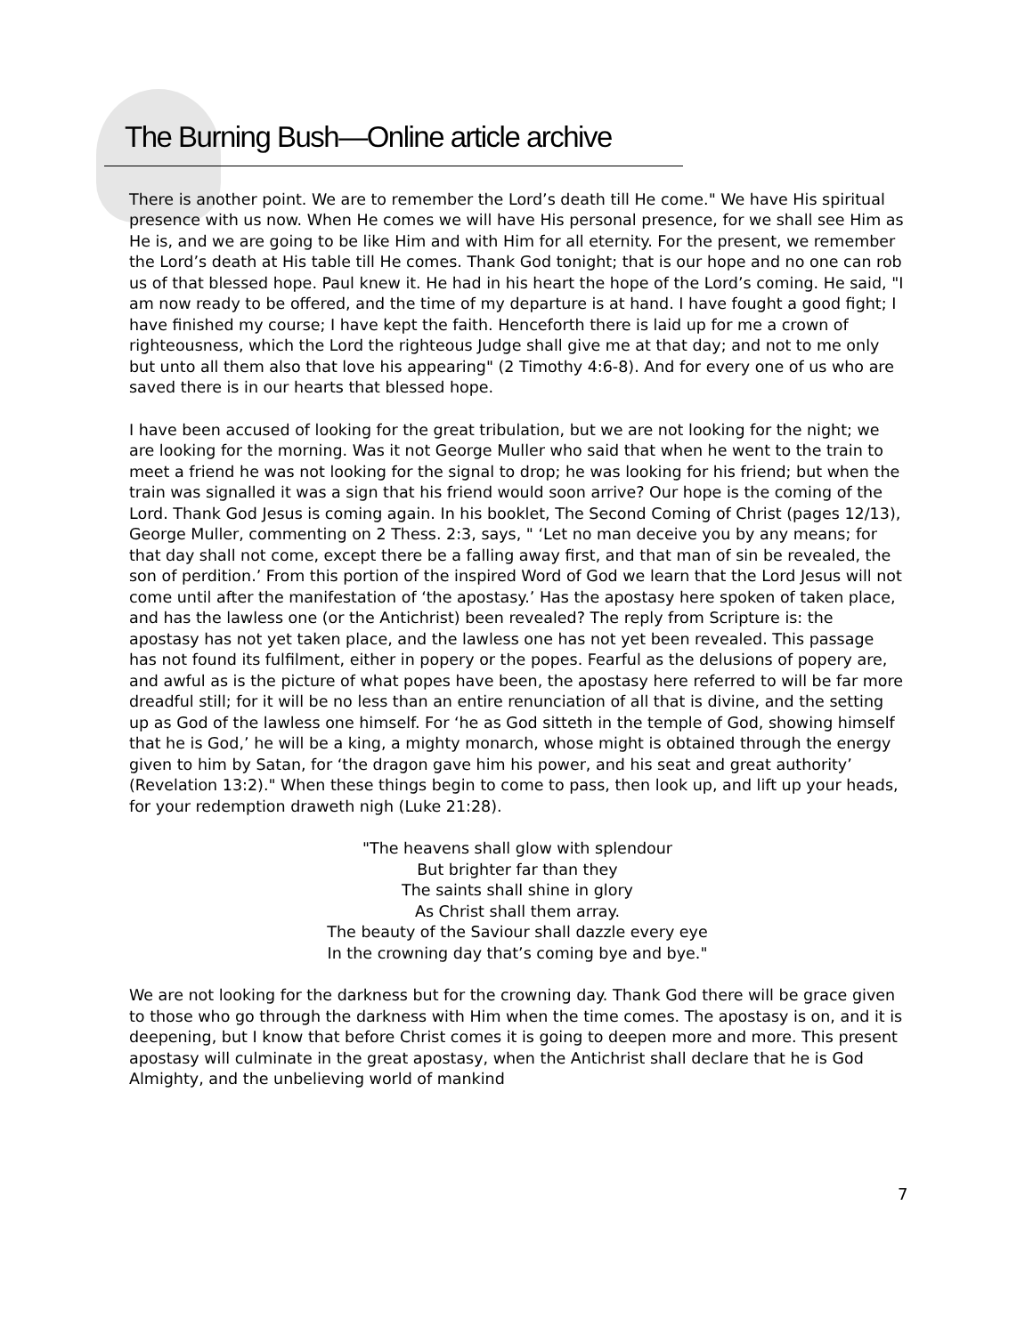The Burning Bush—Online article archive
There is another point. We are to remember the Lord’s death till He come." We have His spiritual presence with us now. When He comes we will have His personal presence, for we shall see Him as He is, and we are going to be like Him and with Him for all eternity. For the present, we remember the Lord’s death at His table till He comes. Thank God tonight; that is our hope and no one can rob us of that blessed hope. Paul knew it. He had in his heart the hope of the Lord’s coming. He said, "I am now ready to be offered, and the time of my departure is at hand. I have fought a good fight; I have finished my course; I have kept the faith. Henceforth there is laid up for me a crown of righteousness, which the Lord the righteous Judge shall give me at that day; and not to me only but unto all them also that love his appearing" (2 Timothy 4:6-8). And for every one of us who are saved there is in our hearts that blessed hope.
I have been accused of looking for the great tribulation, but we are not looking for the night; we are looking for the morning. Was it not George Muller who said that when he went to the train to meet a friend he was not looking for the signal to drop; he was looking for his friend; but when the train was signalled it was a sign that his friend would soon arrive? Our hope is the coming of the Lord. Thank God Jesus is coming again. In his booklet, The Second Coming of Christ (pages 12/13), George Muller, commenting on 2 Thess. 2:3, says, " ‘Let no man deceive you by any means; for that day shall not come, except there be a falling away first, and that man of sin be revealed, the son of perdition.’ From this portion of the inspired Word of God we learn that the Lord Jesus will not come until after the manifestation of ‘the apostasy.’ Has the apostasy here spoken of taken place, and has the lawless one (or the Antichrist) been revealed? The reply from Scripture is: the apostasy has not yet taken place, and the lawless one has not yet been revealed. This passage has not found its fulfilment, either in popery or the popes. Fearful as the delusions of popery are, and awful as is the picture of what popes have been, the apostasy here referred to will be far more dreadful still; for it will be no less than an entire renunciation of all that is divine, and the setting up as God of the lawless one himself. For ‘he as God sitteth in the temple of God, showing himself that he is God,’ he will be a king, a mighty monarch, whose might is obtained through the energy given to him by Satan, for ‘the dragon gave him his power, and his seat and great authority’ (Revelation 13:2)." When these things begin to come to pass, then look up, and lift up your heads, for your redemption draweth nigh (Luke 21:28).
"The heavens shall glow with splendour
But brighter far than they
The saints shall shine in glory
As Christ shall them array.
The beauty of the Saviour shall dazzle every eye
In the crowning day that’s coming bye and bye."
We are not looking for the darkness but for the crowning day. Thank God there will be grace given to those who go through the darkness with Him when the time comes. The apostasy is on, and it is deepening, but I know that before Christ comes it is going to deepen more and more. This present apostasy will culminate in the great apostasy, when the Antichrist shall declare that he is God Almighty, and the unbelieving world of mankind
7